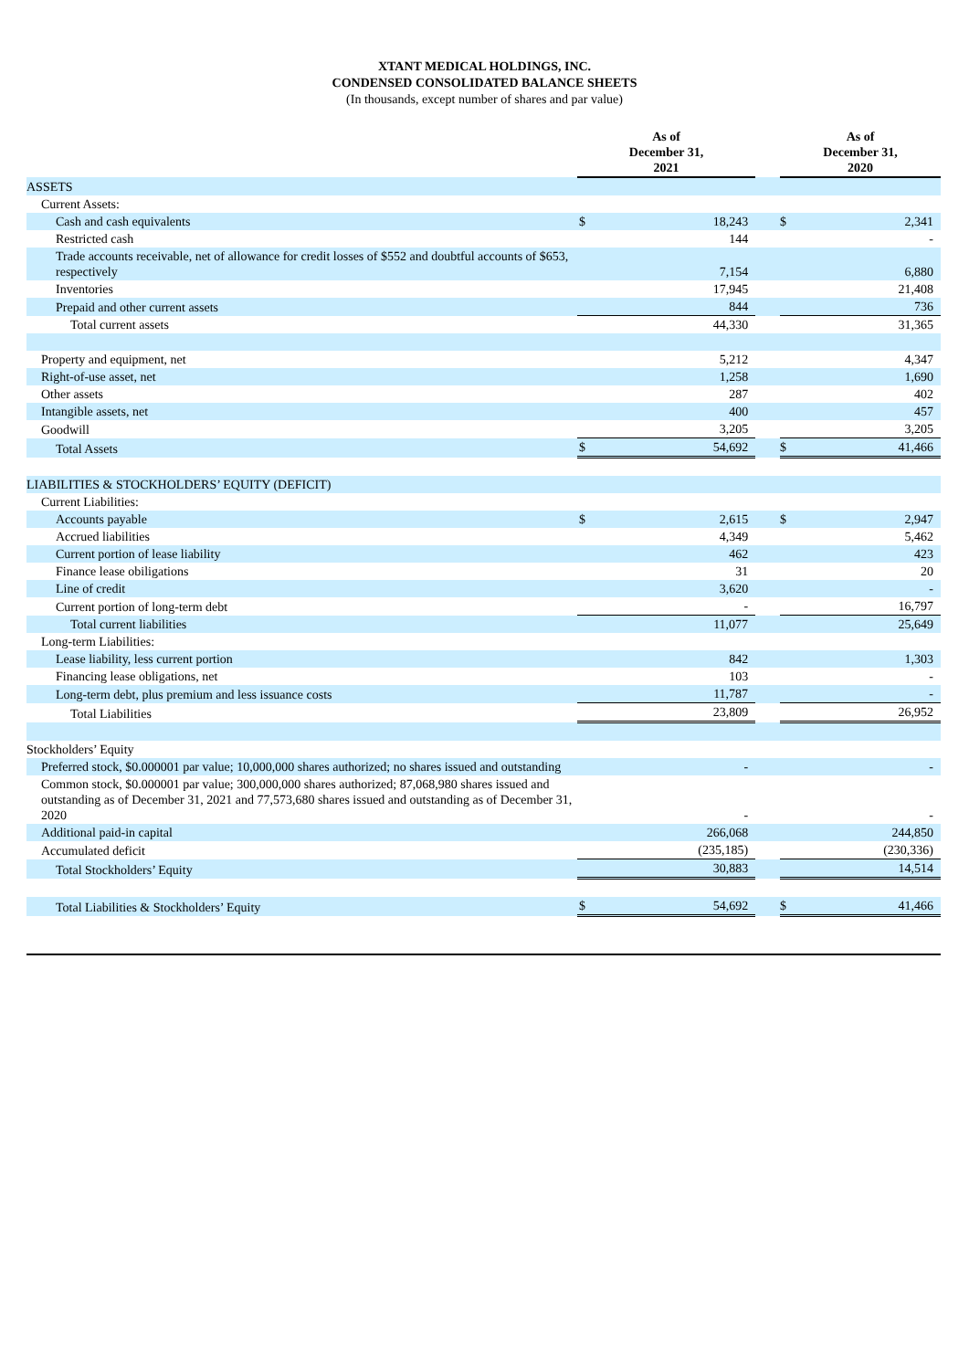XTANT MEDICAL HOLDINGS, INC.
CONDENSED CONSOLIDATED BALANCE SHEETS
(In thousands, except number of shares and par value)
| | As of December 31, 2021 | | | As of December 31, 2020 | |
| --- | --- | --- | --- | --- | --- |
| ASSETS | | | | | |
| Current Assets: | | | | | |
| Cash and cash equivalents | $ | 18,243 | | $ | 2,341 |
| Restricted cash | | 144 | | | - |
| Trade accounts receivable, net of allowance for credit losses of $552 and doubtful accounts of $653, respectively | | 7,154 | | | 6,880 |
| Inventories | | 17,945 | | | 21,408 |
| Prepaid and other current assets | | 844 | | | 736 |
| Total current assets | | 44,330 | | | 31,365 |
| Property and equipment, net | | 5,212 | | | 4,347 |
| Right-of-use asset, net | | 1,258 | | | 1,690 |
| Other assets | | 287 | | | 402 |
| Intangible assets, net | | 400 | | | 457 |
| Goodwill | | 3,205 | | | 3,205 |
| Total Assets | $ | 54,692 | | $ | 41,466 |
| LIABILITIES & STOCKHOLDERS’ EQUITY (DEFICIT) | | | | | |
| Current Liabilities: | | | | | |
| Accounts payable | $ | 2,615 | | $ | 2,947 |
| Accrued liabilities | | 4,349 | | | 5,462 |
| Current portion of lease liability | | 462 | | | 423 |
| Finance lease obiligations | | 31 | | | 20 |
| Line of credit | | 3,620 | | | - |
| Current portion of long-term debt | | - | | | 16,797 |
| Total current liabilities | | 11,077 | | | 25,649 |
| Long-term Liabilities: | | | | | |
| Lease liability, less current portion | | 842 | | | 1,303 |
| Financing lease obligations, net | | 103 | | | - |
| Long-term debt, plus premium and less issuance costs | | 11,787 | | | - |
| Total Liabilities | | 23,809 | | | 26,952 |
| Stockholders’ Equity | | | | | |
| Preferred stock, $0.000001 par value; 10,000,000 shares authorized; no shares issued and outstanding | | - | | | - |
| Common stock, $0.000001 par value; 300,000,000 shares authorized; 87,068,980 shares issued and outstanding as of December 31, 2021 and 77,573,680 shares issued and outstanding as of December 31, 2020 | | - | | | - |
| Additional paid-in capital | | 266,068 | | | 244,850 |
| Accumulated deficit | | (235,185) | | | (230,336) |
| Total Stockholders’ Equity | | 30,883 | | | 14,514 |
| Total Liabilities & Stockholders’ Equity | $ | 54,692 | | $ | 41,466 |